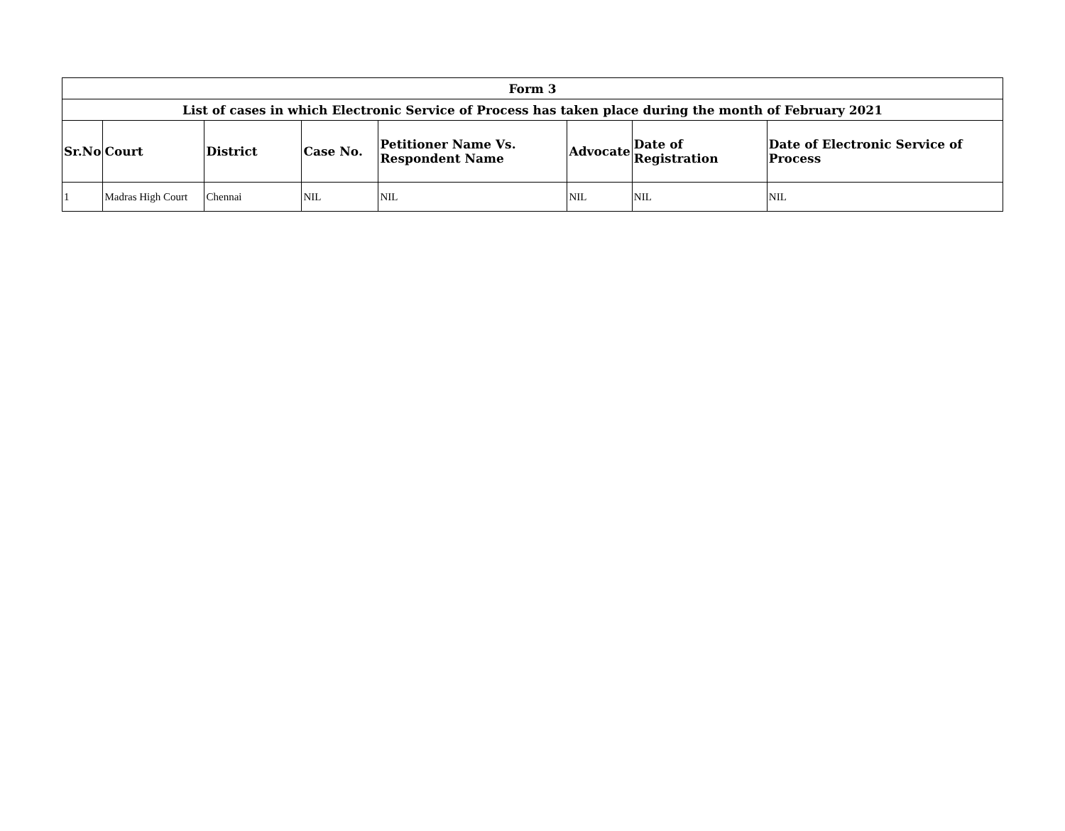| Form 3 | | | | | | | |
| --- | --- | --- | --- | --- | --- | --- | --- |
| List of cases in which Electronic Service of Process has taken place during the month of February 2021 | | | | | | | |
| Sr.No | Court | District | Case No. | Petitioner Name Vs. Respondent Name | Advocate | Date of Registration | Date of Electronic Service of Process |
| 1 | Madras High Court | Chennai | NIL | NIL | NIL | NIL | NIL |